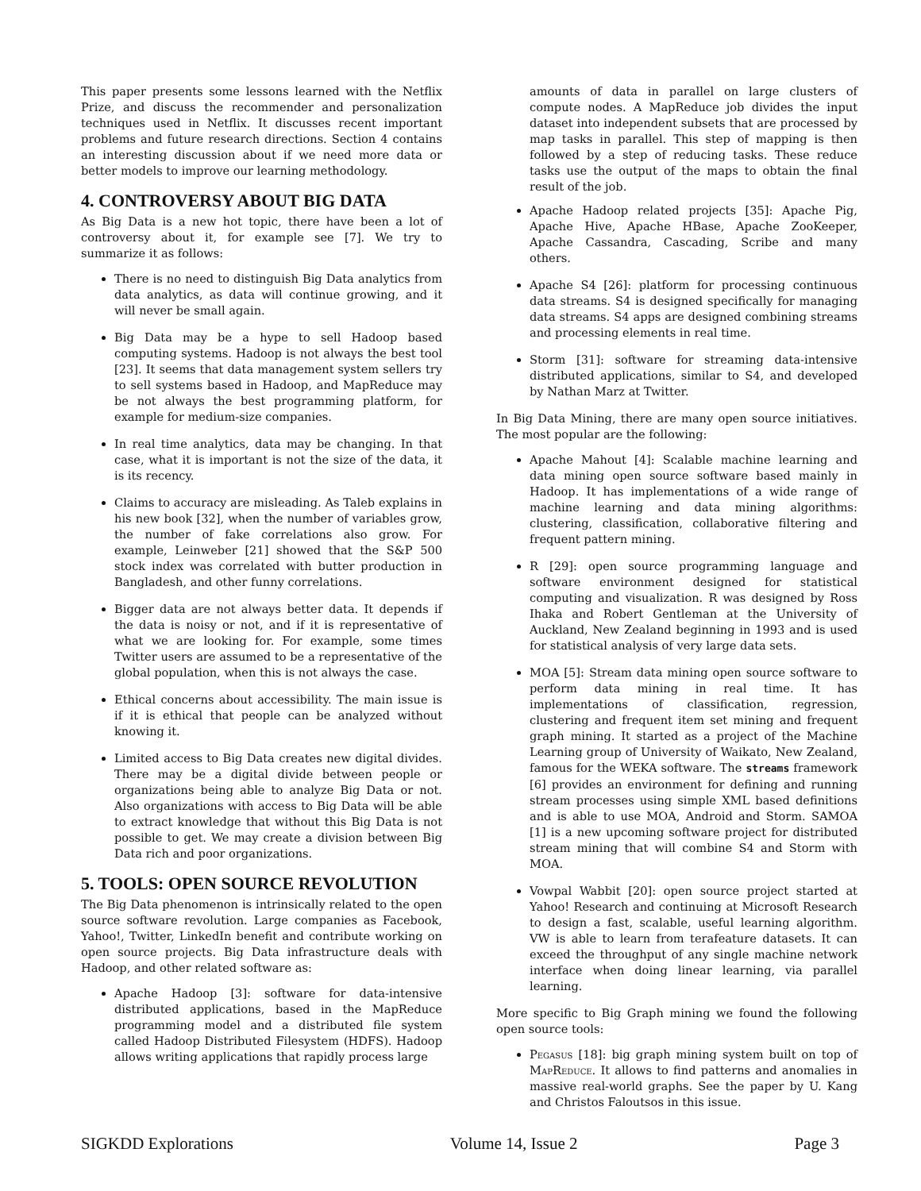This paper presents some lessons learned with the Netflix Prize, and discuss the recommender and personalization techniques used in Netflix. It discusses recent important problems and future research directions. Section 4 contains an interesting discussion about if we need more data or better models to improve our learning methodology.
4. CONTROVERSY ABOUT BIG DATA
As Big Data is a new hot topic, there have been a lot of controversy about it, for example see [7]. We try to summarize it as follows:
There is no need to distinguish Big Data analytics from data analytics, as data will continue growing, and it will never be small again.
Big Data may be a hype to sell Hadoop based computing systems. Hadoop is not always the best tool [23]. It seems that data management system sellers try to sell systems based in Hadoop, and MapReduce may be not always the best programming platform, for example for medium-size companies.
In real time analytics, data may be changing. In that case, what it is important is not the size of the data, it is its recency.
Claims to accuracy are misleading. As Taleb explains in his new book [32], when the number of variables grow, the number of fake correlations also grow. For example, Leinweber [21] showed that the S&P 500 stock index was correlated with butter production in Bangladesh, and other funny correlations.
Bigger data are not always better data. It depends if the data is noisy or not, and if it is representative of what we are looking for. For example, some times Twitter users are assumed to be a representative of the global population, when this is not always the case.
Ethical concerns about accessibility. The main issue is if it is ethical that people can be analyzed without knowing it.
Limited access to Big Data creates new digital divides. There may be a digital divide between people or organizations being able to analyze Big Data or not. Also organizations with access to Big Data will be able to extract knowledge that without this Big Data is not possible to get. We may create a division between Big Data rich and poor organizations.
5. TOOLS: OPEN SOURCE REVOLUTION
The Big Data phenomenon is intrinsically related to the open source software revolution. Large companies as Facebook, Yahoo!, Twitter, LinkedIn benefit and contribute working on open source projects. Big Data infrastructure deals with Hadoop, and other related software as:
Apache Hadoop [3]: software for data-intensive distributed applications, based in the MapReduce programming model and a distributed file system called Hadoop Distributed Filesystem (HDFS). Hadoop allows writing applications that rapidly process large
amounts of data in parallel on large clusters of compute nodes. A MapReduce job divides the input dataset into independent subsets that are processed by map tasks in parallel. This step of mapping is then followed by a step of reducing tasks. These reduce tasks use the output of the maps to obtain the final result of the job.
Apache Hadoop related projects [35]: Apache Pig, Apache Hive, Apache HBase, Apache ZooKeeper, Apache Cassandra, Cascading, Scribe and many others.
Apache S4 [26]: platform for processing continuous data streams. S4 is designed specifically for managing data streams. S4 apps are designed combining streams and processing elements in real time.
Storm [31]: software for streaming data-intensive distributed applications, similar to S4, and developed by Nathan Marz at Twitter.
In Big Data Mining, there are many open source initiatives. The most popular are the following:
Apache Mahout [4]: Scalable machine learning and data mining open source software based mainly in Hadoop. It has implementations of a wide range of machine learning and data mining algorithms: clustering, classification, collaborative filtering and frequent pattern mining.
R [29]: open source programming language and software environment designed for statistical computing and visualization. R was designed by Ross Ihaka and Robert Gentleman at the University of Auckland, New Zealand beginning in 1993 and is used for statistical analysis of very large data sets.
MOA [5]: Stream data mining open source software to perform data mining in real time. It has implementations of classification, regression, clustering and frequent item set mining and frequent graph mining. It started as a project of the Machine Learning group of University of Waikato, New Zealand, famous for the WEKA software. The streams framework [6] provides an environment for defining and running stream processes using simple XML based definitions and is able to use MOA, Android and Storm. SAMOA [1] is a new upcoming software project for distributed stream mining that will combine S4 and Storm with MOA.
Vowpal Wabbit [20]: open source project started at Yahoo! Research and continuing at Microsoft Research to design a fast, scalable, useful learning algorithm. VW is able to learn from terafeature datasets. It can exceed the throughput of any single machine network interface when doing linear learning, via parallel learning.
More specific to Big Graph mining we found the following open source tools:
Pegasus [18]: big graph mining system built on top of MapReduce. It allows to find patterns and anomalies in massive real-world graphs. See the paper by U. Kang and Christos Faloutsos in this issue.
SIGKDD Explorations Volume 14, Issue 2 Page 3